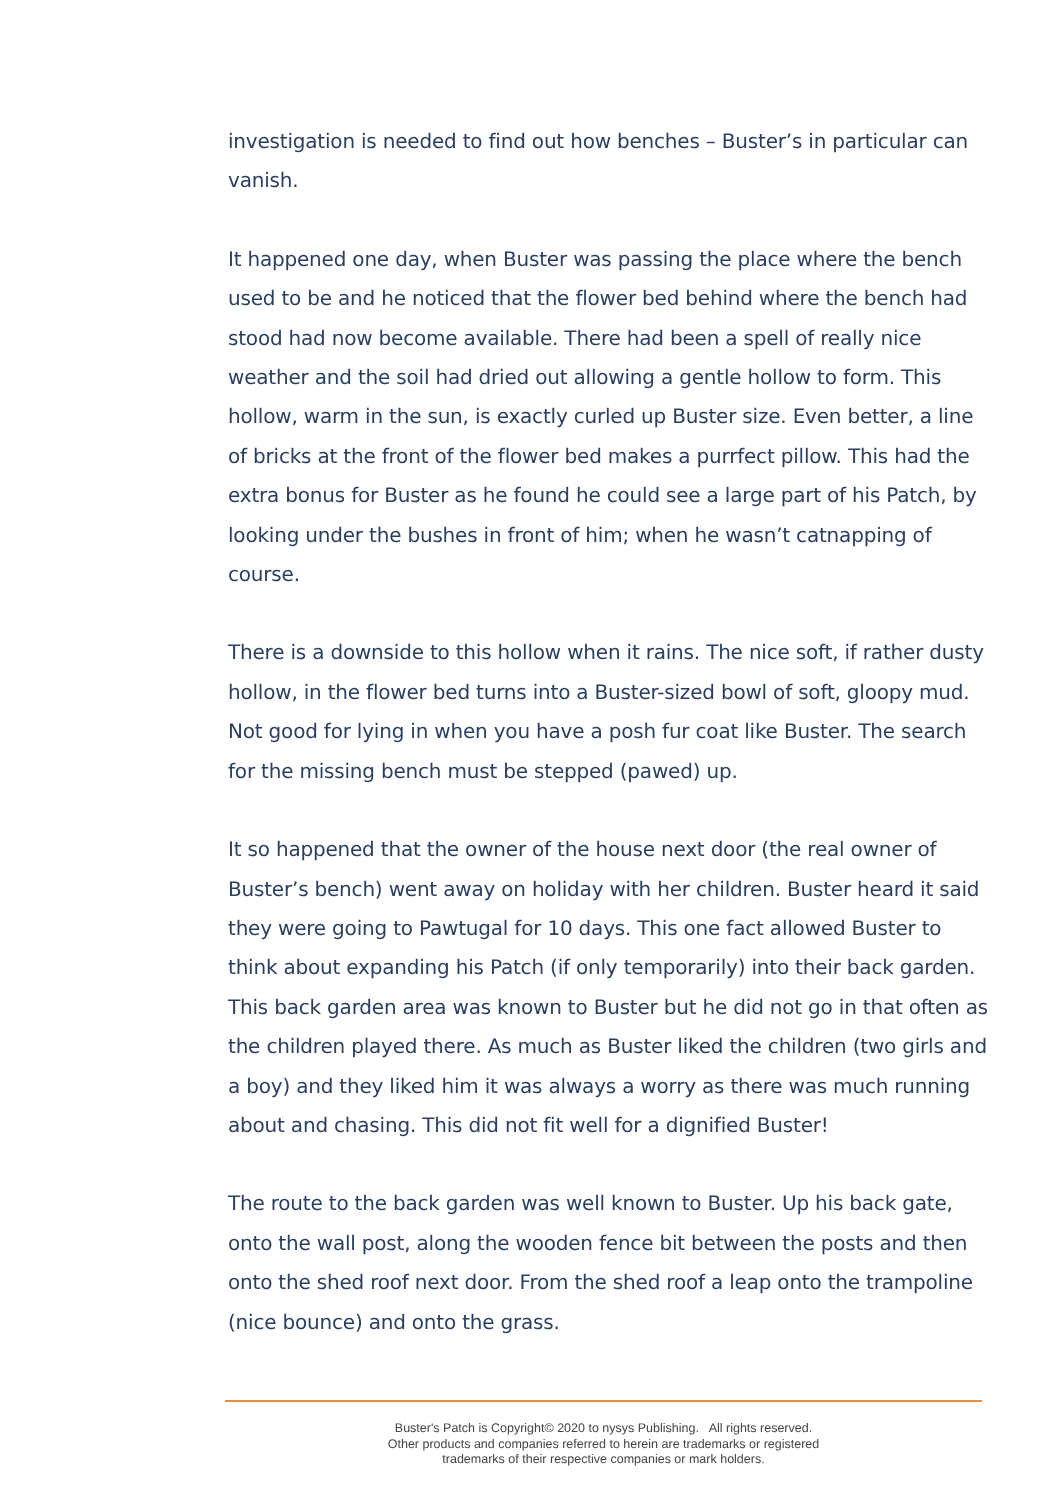investigation is needed to find out how benches – Buster’s in particular can vanish.
It happened one day, when Buster was passing the place where the bench used to be and he noticed that the flower bed behind where the bench had stood had now become available. There had been a spell of really nice weather and the soil had dried out allowing a gentle hollow to form. This hollow, warm in the sun, is exactly curled up Buster size. Even better, a line of bricks at the front of the flower bed makes a purrfect pillow. This had the extra bonus for Buster as he found he could see a large part of his Patch, by looking under the bushes in front of him; when he wasn’t catnapping of course.
There is a downside to this hollow when it rains. The nice soft, if rather dusty hollow, in the flower bed turns into a Buster-sized bowl of soft, gloopy mud. Not good for lying in when you have a posh fur coat like Buster. The search for the missing bench must be stepped (pawed) up.
It so happened that the owner of the house next door (the real owner of Buster’s bench) went away on holiday with her children. Buster heard it said they were going to Pawtugal for 10 days. This one fact allowed Buster to think about expanding his Patch (if only temporarily) into their back garden. This back garden area was known to Buster but he did not go in that often as the children played there. As much as Buster liked the children (two girls and a boy) and they liked him it was always a worry as there was much running about and chasing. This did not fit well for a dignified Buster!
The route to the back garden was well known to Buster. Up his back gate, onto the wall post, along the wooden fence bit between the posts and then onto the shed roof next door. From the shed roof a leap onto the trampoline (nice bounce) and onto the grass.
Buster's Patch is Copyright© 2020 to nysys Publishing. All rights reserved.
Other products and companies referred to herein are trademarks or registered
trademarks of their respective companies or mark holders.